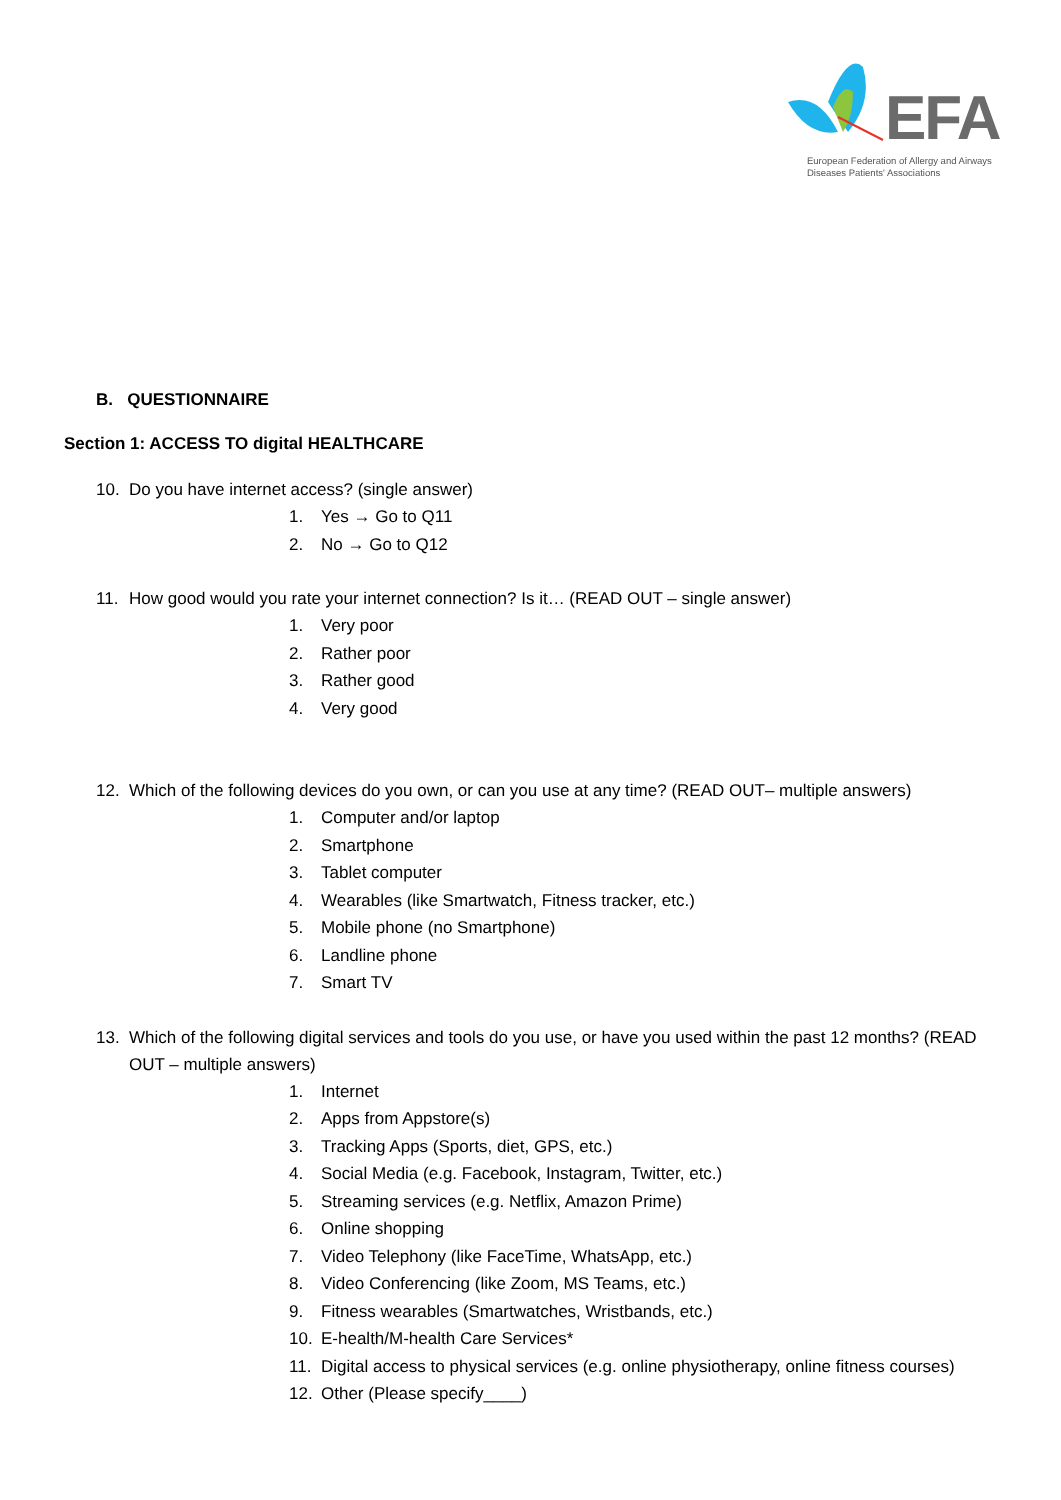EFA
European Federation of Allergy and Airways
Diseases Patients' Associations
B. QUESTIONNAIRE
Section 1: ACCESS TO digital HEALTHCARE
10. Do you have internet access? (single answer)
1. Yes → Go to Q11
2. No → Go to Q12
11. How good would you rate your internet connection? Is it… (READ OUT – single answer)
1. Very poor
2. Rather poor
3. Rather good
4. Very good
12. Which of the following devices do you own, or can you use at any time? (READ OUT– multiple answers)
1. Computer and/or laptop
2. Smartphone
3. Tablet computer
4. Wearables (like Smartwatch, Fitness tracker, etc.)
5. Mobile phone (no Smartphone)
6. Landline phone
7. Smart TV
13. Which of the following digital services and tools do you use, or have you used within the past 12 months? (READ OUT – multiple answers)
1. Internet
2. Apps from Appstore(s)
3. Tracking Apps (Sports, diet, GPS, etc.)
4. Social Media (e.g. Facebook, Instagram, Twitter, etc.)
5. Streaming services (e.g. Netflix, Amazon Prime)
6. Online shopping
7. Video Telephony (like FaceTime, WhatsApp, etc.)
8. Video Conferencing (like Zoom, MS Teams, etc.)
9. Fitness wearables (Smartwatches, Wristbands, etc.)
10. E-health/M-health Care Services*
11. Digital access to physical services (e.g. online physiotherapy, online fitness courses)
12. Other (Please specify____)